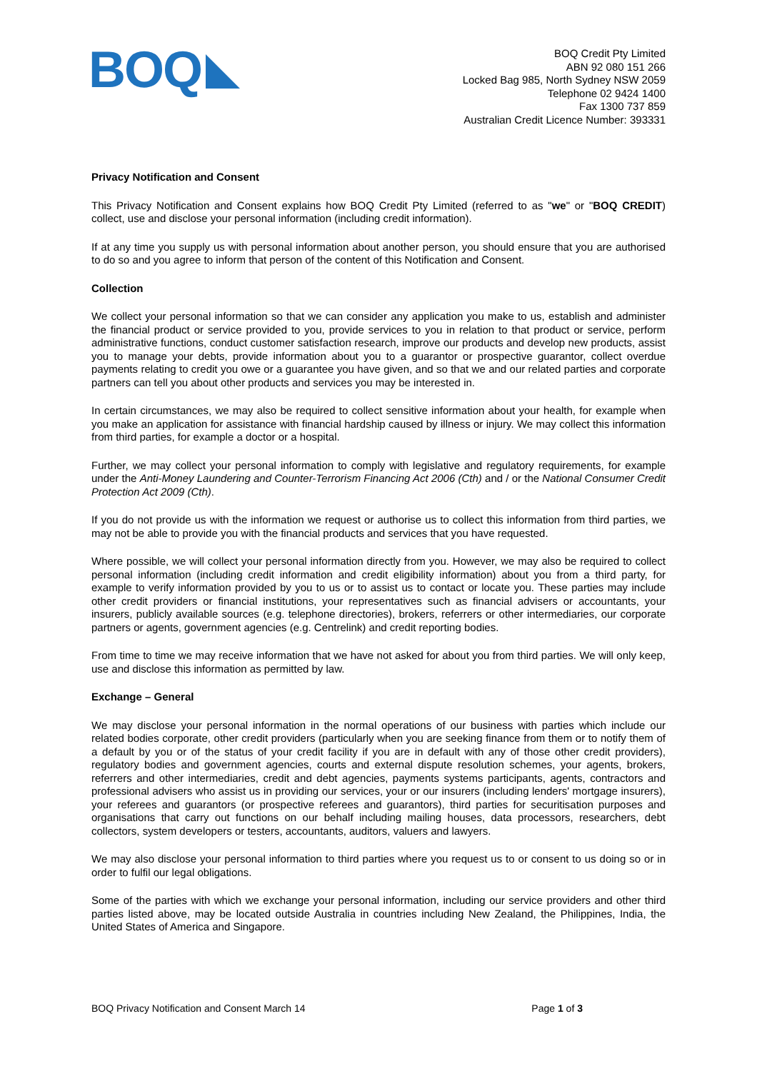BOQ
BOQ Credit Pty Limited
ABN 92 080 151 266
Locked Bag 985, North Sydney NSW 2059
Telephone 02 9424 1400
Fax 1300 737 859
Australian Credit Licence Number: 393331
Privacy Notification and Consent
This Privacy Notification and Consent explains how BOQ Credit Pty Limited (referred to as "we" or "BOQ CREDIT) collect, use and disclose your personal information (including credit information).
If at any time you supply us with personal information about another person, you should ensure that you are authorised to do so and you agree to inform that person of the content of this Notification and Consent.
Collection
We collect your personal information so that we can consider any application you make to us, establish and administer the financial product or service provided to you, provide services to you in relation to that product or service, perform administrative functions, conduct customer satisfaction research, improve our products and develop new products, assist you to manage your debts, provide information about you to a guarantor or prospective guarantor, collect overdue payments relating to credit you owe or a guarantee you have given, and so that we and our related parties and corporate partners can tell you about other products and services you may be interested in.
In certain circumstances, we may also be required to collect sensitive information about your health, for example when you make an application for assistance with financial hardship caused by illness or injury. We may collect this information from third parties, for example a doctor or a hospital.
Further, we may collect your personal information to comply with legislative and regulatory requirements, for example under the Anti-Money Laundering and Counter-Terrorism Financing Act 2006 (Cth) and / or the National Consumer Credit Protection Act 2009 (Cth).
If you do not provide us with the information we request or authorise us to collect this information from third parties, we may not be able to provide you with the financial products and services that you have requested.
Where possible, we will collect your personal information directly from you. However, we may also be required to collect personal information (including credit information and credit eligibility information) about you from a third party, for example to verify information provided by you to us or to assist us to contact or locate you. These parties may include other credit providers or financial institutions, your representatives such as financial advisers or accountants, your insurers, publicly available sources (e.g. telephone directories), brokers, referrers or other intermediaries, our corporate partners or agents, government agencies (e.g. Centrelink) and credit reporting bodies.
From time to time we may receive information that we have not asked for about you from third parties. We will only keep, use and disclose this information as permitted by law.
Exchange – General
We may disclose your personal information in the normal operations of our business with parties which include our related bodies corporate, other credit providers (particularly when you are seeking finance from them or to notify them of a default by you or of the status of your credit facility if you are in default with any of those other credit providers), regulatory bodies and government agencies, courts and external dispute resolution schemes, your agents, brokers, referrers and other intermediaries, credit and debt agencies, payments systems participants, agents, contractors and professional advisers who assist us in providing our services, your or our insurers (including lenders' mortgage insurers), your referees and guarantors (or prospective referees and guarantors), third parties for securitisation purposes and organisations that carry out functions on our behalf including mailing houses, data processors, researchers, debt collectors, system developers or testers, accountants, auditors, valuers and lawyers.
We may also disclose your personal information to third parties where you request us to or consent to us doing so or in order to fulfil our legal obligations.
Some of the parties with which we exchange your personal information, including our service providers and other third parties listed above, may be located outside Australia in countries including New Zealand, the Philippines, India, the United States of America and Singapore.
BOQ Privacy Notification and Consent March 14
Page 1 of 3